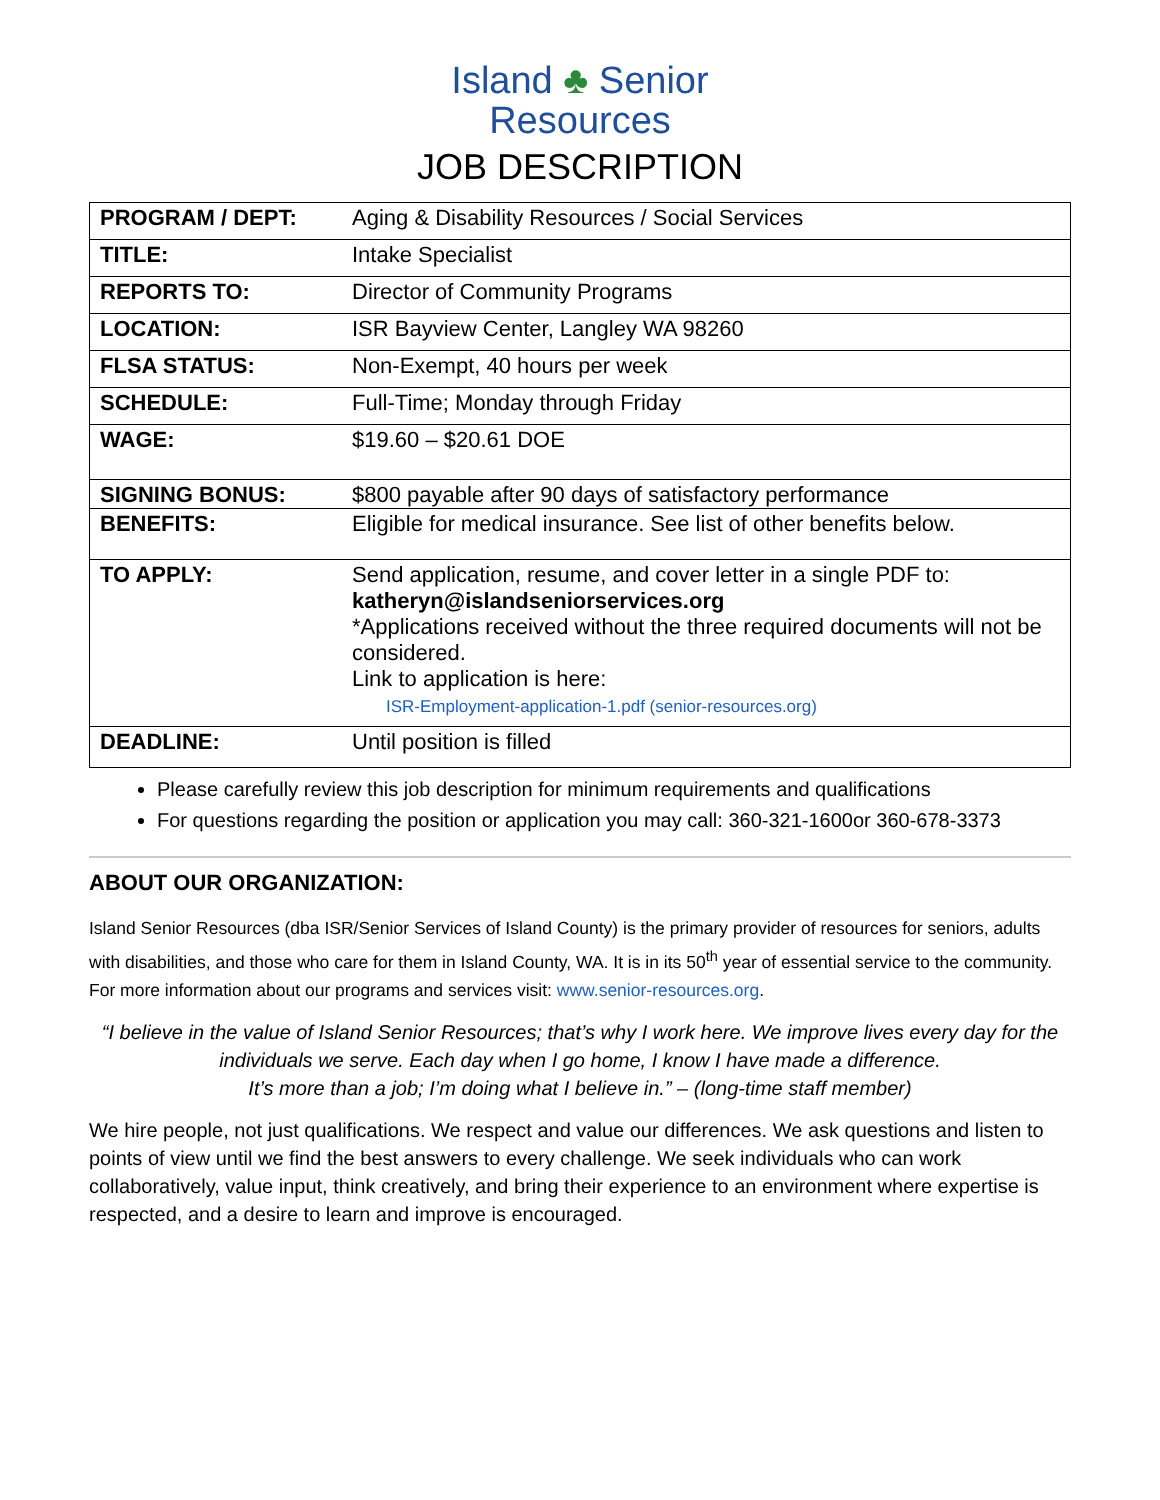Island ♣ Senior
Resources
JOB DESCRIPTION
| PROGRAM / DEPT: | Aging & Disability Resources / Social Services |
| TITLE: | Intake Specialist |
| REPORTS TO: | Director of Community Programs |
| LOCATION: | ISR Bayview Center, Langley WA 98260 |
| FLSA STATUS: | Non-Exempt, 40 hours per week |
| SCHEDULE: | Full-Time; Monday through Friday |
| WAGE: | $19.60 – $20.61 DOE |
| SIGNING BONUS: | $800 payable after 90 days of satisfactory performance |
| BENEFITS: | Eligible for medical insurance. See list of other benefits below. |
| TO APPLY: | Send application, resume, and cover letter in a single PDF to: katheryn@islandseniorservices.org *Applications received without the three required documents will not be considered. Link to application is here: ISR-Employment-application-1.pdf (senior-resources.org) |
| DEADLINE: | Until position is filled |
Please carefully review this job description for minimum requirements and qualifications
For questions regarding the position or application you may call: 360-321-1600or 360-678-3373
ABOUT OUR ORGANIZATION:
Island Senior Resources (dba ISR/Senior Services of Island County) is the primary provider of resources for seniors, adults with disabilities, and those who care for them in Island County, WA. It is in its 50<sup>th</sup> year of essential service to the community. For more information about our programs and services visit: www.senior-resources.org.
“I believe in the value of Island Senior Resources; that’s why I work here. We improve lives every day for the individuals we serve. Each day when I go home, I know I have made a difference.
It’s more than a job; I’m doing what I believe in.” – (long-time staff member)
We hire people, not just qualifications. We respect and value our differences. We ask questions and listen to points of view until we find the best answers to every challenge. We seek individuals who can work collaboratively, value input, think creatively, and bring their experience to an environment where expertise is respected, and a desire to learn and improve is encouraged.